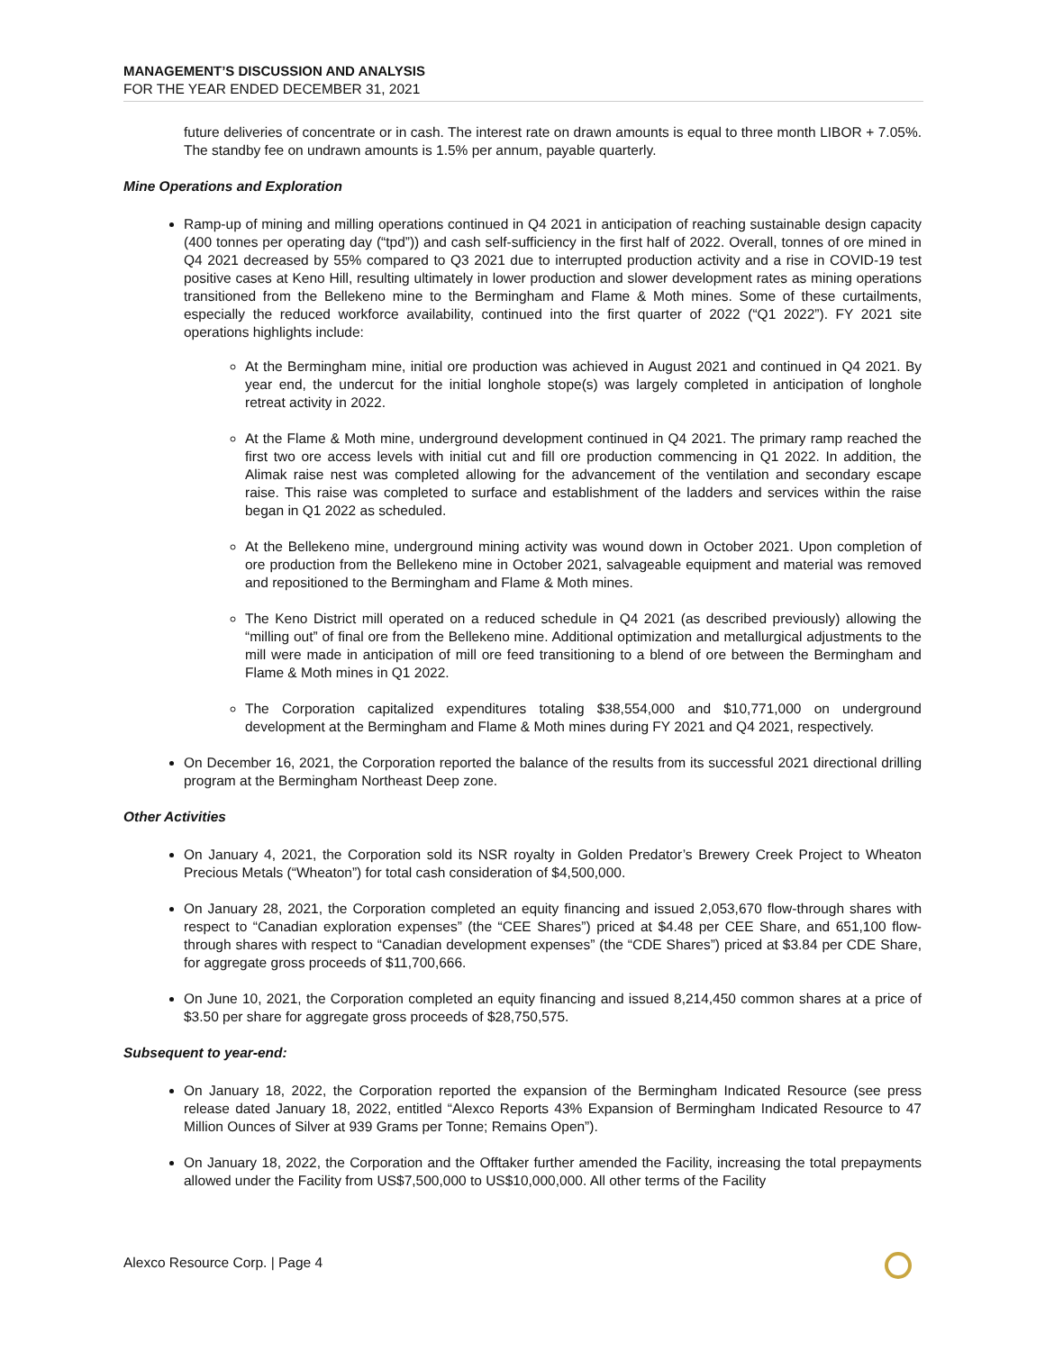MANAGEMENT’S DISCUSSION AND ANALYSIS
FOR THE YEAR ENDED DECEMBER 31, 2021
future deliveries of concentrate or in cash. The interest rate on drawn amounts is equal to three month LIBOR + 7.05%. The standby fee on undrawn amounts is 1.5% per annum, payable quarterly.
Mine Operations and Exploration
Ramp-up of mining and milling operations continued in Q4 2021 in anticipation of reaching sustainable design capacity (400 tonnes per operating day (“tpd”)) and cash self-sufficiency in the first half of 2022. Overall, tonnes of ore mined in Q4 2021 decreased by 55% compared to Q3 2021 due to interrupted production activity and a rise in COVID-19 test positive cases at Keno Hill, resulting ultimately in lower production and slower development rates as mining operations transitioned from the Bellekeno mine to the Bermingham and Flame & Moth mines. Some of these curtailments, especially the reduced workforce availability, continued into the first quarter of 2022 (“Q1 2022”). FY 2021 site operations highlights include:
At the Bermingham mine, initial ore production was achieved in August 2021 and continued in Q4 2021. By year end, the undercut for the initial longhole stope(s) was largely completed in anticipation of longhole retreat activity in 2022.
At the Flame & Moth mine, underground development continued in Q4 2021. The primary ramp reached the first two ore access levels with initial cut and fill ore production commencing in Q1 2022. In addition, the Alimak raise nest was completed allowing for the advancement of the ventilation and secondary escape raise. This raise was completed to surface and establishment of the ladders and services within the raise began in Q1 2022 as scheduled.
At the Bellekeno mine, underground mining activity was wound down in October 2021. Upon completion of ore production from the Bellekeno mine in October 2021, salvageable equipment and material was removed and repositioned to the Bermingham and Flame & Moth mines.
The Keno District mill operated on a reduced schedule in Q4 2021 (as described previously) allowing the “milling out” of final ore from the Bellekeno mine. Additional optimization and metallurgical adjustments to the mill were made in anticipation of mill ore feed transitioning to a blend of ore between the Bermingham and Flame & Moth mines in Q1 2022.
The Corporation capitalized expenditures totaling $38,554,000 and $10,771,000 on underground development at the Bermingham and Flame & Moth mines during FY 2021 and Q4 2021, respectively.
On December 16, 2021, the Corporation reported the balance of the results from its successful 2021 directional drilling program at the Bermingham Northeast Deep zone.
Other Activities
On January 4, 2021, the Corporation sold its NSR royalty in Golden Predator’s Brewery Creek Project to Wheaton Precious Metals (“Wheaton”) for total cash consideration of $4,500,000.
On January 28, 2021, the Corporation completed an equity financing and issued 2,053,670 flow-through shares with respect to “Canadian exploration expenses” (the “CEE Shares”) priced at $4.48 per CEE Share, and 651,100 flow-through shares with respect to “Canadian development expenses” (the “CDE Shares”) priced at $3.84 per CDE Share, for aggregate gross proceeds of $11,700,666.
On June 10, 2021, the Corporation completed an equity financing and issued 8,214,450 common shares at a price of $3.50 per share for aggregate gross proceeds of $28,750,575.
Subsequent to year-end:
On January 18, 2022, the Corporation reported the expansion of the Bermingham Indicated Resource (see press release dated January 18, 2022, entitled “Alexco Reports 43% Expansion of Bermingham Indicated Resource to 47 Million Ounces of Silver at 939 Grams per Tonne; Remains Open”).
On January 18, 2022, the Corporation and the Offtaker further amended the Facility, increasing the total prepayments allowed under the Facility from US$7,500,000 to US$10,000,000. All other terms of the Facility
Alexco Resource Corp. | Page 4